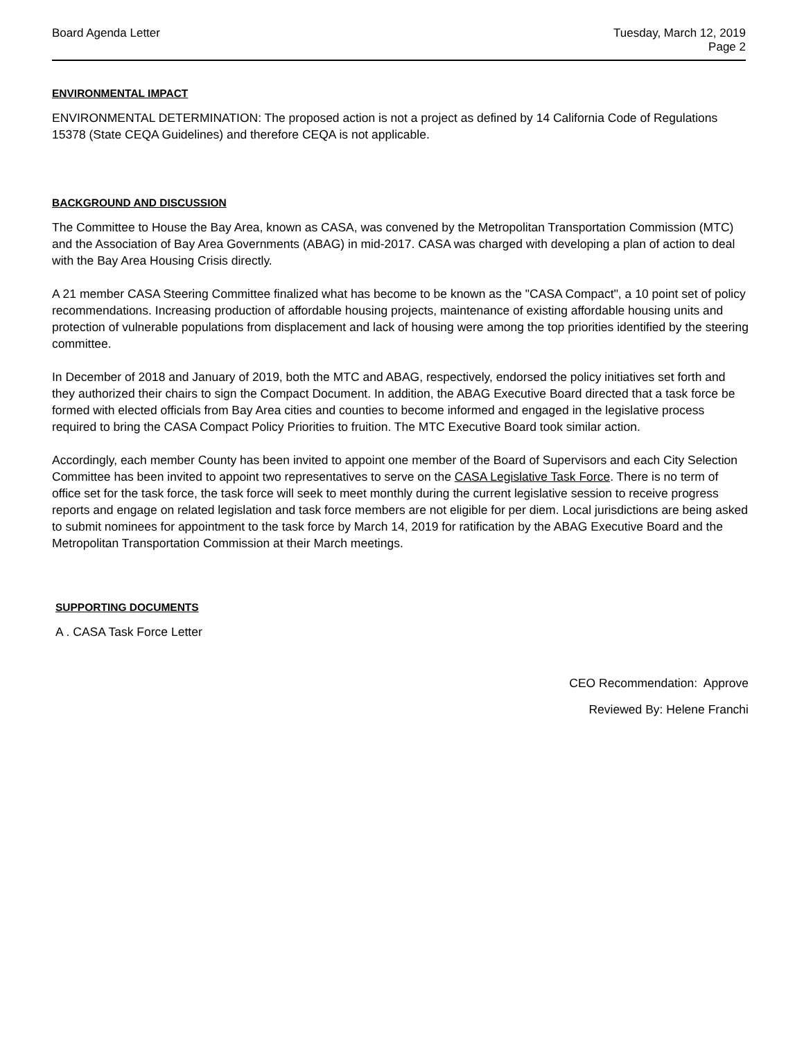Board Agenda Letter Tuesday, March 12, 2019
Page 2
ENVIRONMENTAL IMPACT
ENVIRONMENTAL DETERMINATION: The proposed action is not a project as defined by 14 California Code of Regulations 15378 (State CEQA Guidelines) and therefore CEQA is not applicable.
BACKGROUND AND DISCUSSION
The Committee to House the Bay Area, known as CASA, was convened by the Metropolitan Transportation Commission (MTC) and the Association of Bay Area Governments (ABAG) in mid-2017. CASA was charged with developing a plan of action to deal with the Bay Area Housing Crisis directly.
A 21 member CASA Steering Committee finalized what has become to be known as the "CASA Compact", a 10 point set of policy recommendations. Increasing production of affordable housing projects, maintenance of existing affordable housing units and protection of vulnerable populations from displacement and lack of housing were among the top priorities identified by the steering committee.
In December of 2018 and January of 2019, both the MTC and ABAG, respectively, endorsed the policy initiatives set forth and they authorized their chairs to sign the Compact Document. In addition, the ABAG Executive Board directed that a task force be formed with elected officials from Bay Area cities and counties to become informed and engaged in the legislative process required to bring the CASA Compact Policy Priorities to fruition. The MTC Executive Board took similar action.
Accordingly, each member County has been invited to appoint one member of the Board of Supervisors and each City Selection Committee has been invited to appoint two representatives to serve on the CASA Legislative Task Force. There is no term of office set for the task force, the task force will seek to meet monthly during the current legislative session to receive progress reports and engage on related legislation and task force members are not eligible for per diem. Local jurisdictions are being asked to submit nominees for appointment to the task force by March 14, 2019 for ratification by the ABAG Executive Board and the Metropolitan Transportation Commission at their March meetings.
SUPPORTING DOCUMENTS
A . CASA Task Force Letter
CEO Recommendation: Approve
Reviewed By: Helene Franchi